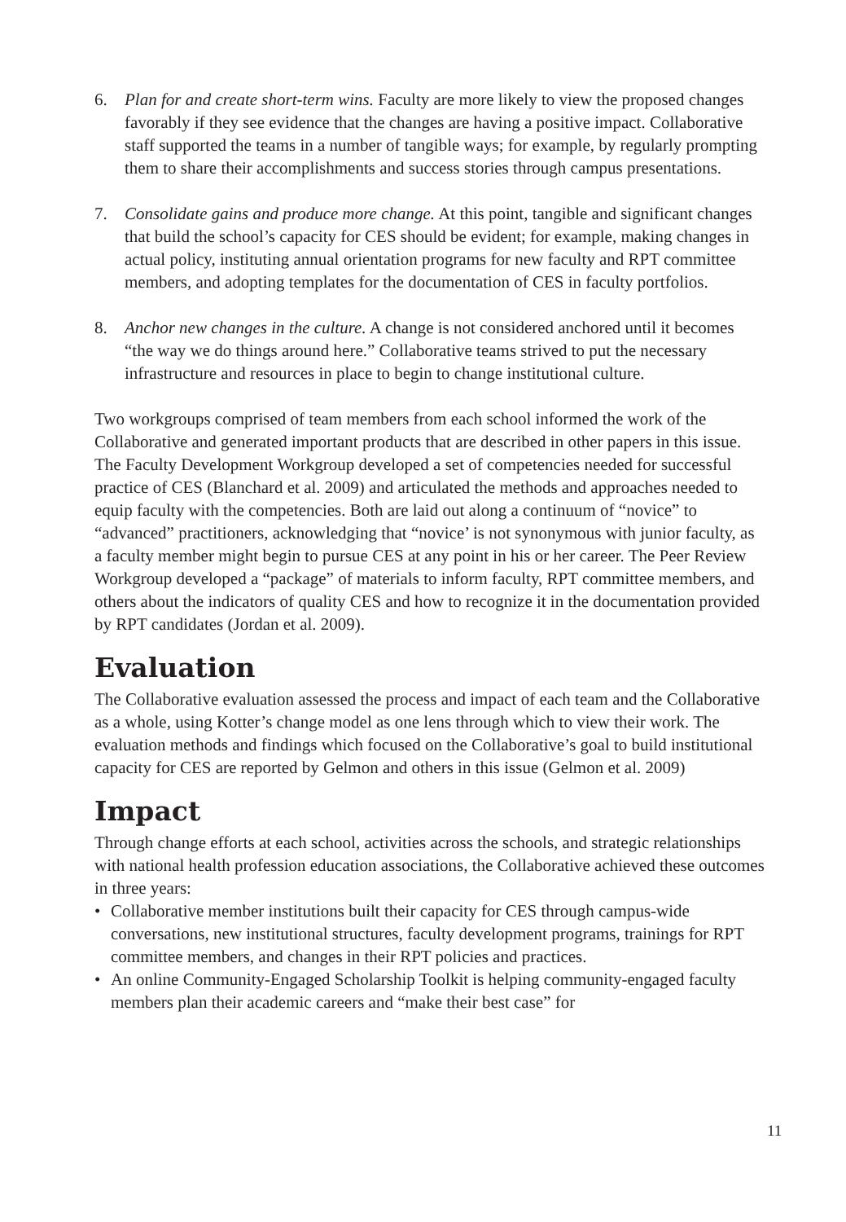6. Plan for and create short-term wins. Faculty are more likely to view the proposed changes favorably if they see evidence that the changes are having a positive impact. Collaborative staff supported the teams in a number of tangible ways; for example, by regularly prompting them to share their accomplishments and success stories through campus presentations.
7. Consolidate gains and produce more change. At this point, tangible and significant changes that build the school’s capacity for CES should be evident; for example, making changes in actual policy, instituting annual orientation programs for new faculty and RPT committee members, and adopting templates for the documentation of CES in faculty portfolios.
8. Anchor new changes in the culture. A change is not considered anchored until it becomes “the way we do things around here.” Collaborative teams strived to put the necessary infrastructure and resources in place to begin to change institutional culture.
Two workgroups comprised of team members from each school informed the work of the Collaborative and generated important products that are described in other papers in this issue. The Faculty Development Workgroup developed a set of competencies needed for successful practice of CES (Blanchard et al. 2009) and articulated the methods and approaches needed to equip faculty with the competencies. Both are laid out along a continuum of “novice” to “advanced” practitioners, acknowledging that “novice’ is not synonymous with junior faculty, as a faculty member might begin to pursue CES at any point in his or her career. The Peer Review Workgroup developed a “package” of materials to inform faculty, RPT committee members, and others about the indicators of quality CES and how to recognize it in the documentation provided by RPT candidates (Jordan et al. 2009).
Evaluation
The Collaborative evaluation assessed the process and impact of each team and the Collaborative as a whole, using Kotter’s change model as one lens through which to view their work. The evaluation methods and findings which focused on the Collaborative’s goal to build institutional capacity for CES are reported by Gelmon and others in this issue (Gelmon et al. 2009)
Impact
Through change efforts at each school, activities across the schools, and strategic relationships with national health profession education associations, the Collaborative achieved these outcomes in three years:
• Collaborative member institutions built their capacity for CES through campus-wide conversations, new institutional structures, faculty development programs, trainings for RPT committee members, and changes in their RPT policies and practices.
• An online Community-Engaged Scholarship Toolkit is helping community-engaged faculty members plan their academic careers and “make their best case” for
11